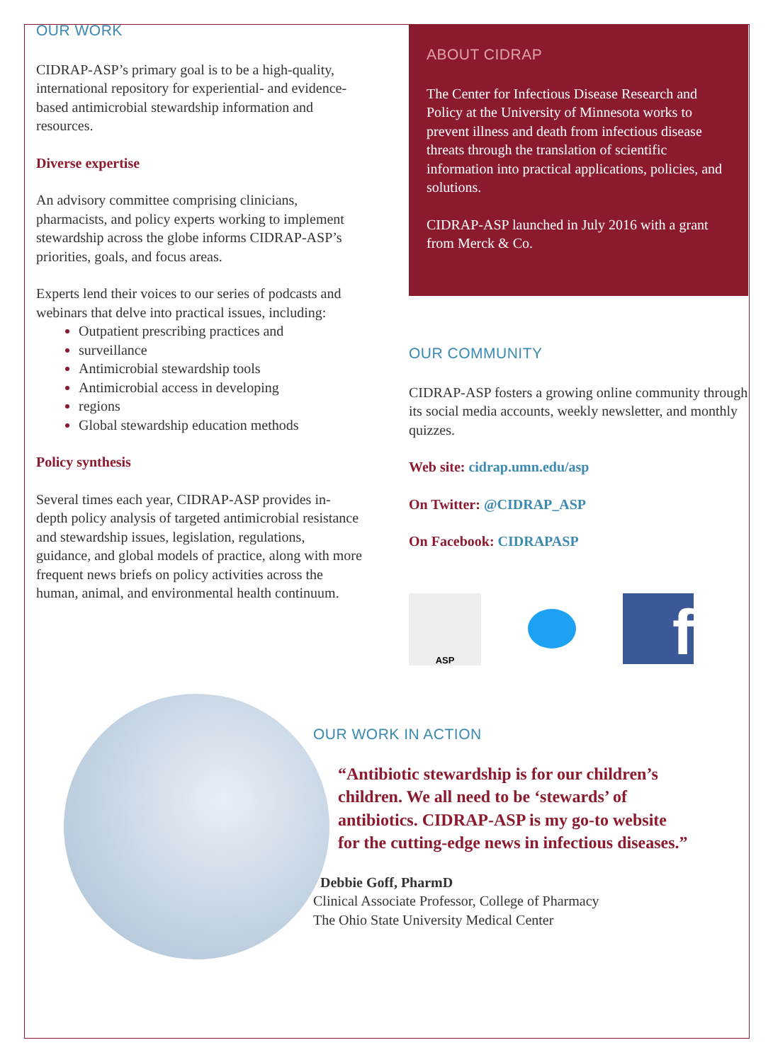OUR WORK
CIDRAP-ASP’s primary goal is to be a high-quality, international repository for experiential- and evidence-based antimicrobial stewardship information and resources.
Diverse expertise
An advisory committee comprising clinicians, pharmacists, and policy experts working to implement stewardship across the globe informs CIDRAP-ASP’s priorities, goals, and focus areas.
Experts lend their voices to our series of podcasts and webinars that delve into practical issues, including:
Outpatient prescribing practices and
surveillance
Antimicrobial stewardship tools
Antimicrobial access in developing
regions
Global stewardship education methods
Policy synthesis
Several times each year, CIDRAP-ASP provides in-depth policy analysis of targeted antimicrobial resistance and stewardship issues, legislation, regulations, guidance, and global models of practice, along with more frequent news briefs on policy activities across the human, animal, and environmental health continuum.
ABOUT CIDRAP
The Center for Infectious Disease Research and Policy at the University of Minnesota works to prevent illness and death from infectious disease threats through the translation of scientific information into practical applications, policies, and solutions.
CIDRAP-ASP launched in July 2016 with a grant from Merck & Co.
OUR COMMUNITY
CIDRAP-ASP fosters a growing online community through its social media accounts, weekly newsletter, and monthly quizzes.
Web site: cidrap.umn.edu/asp
On Twitter: @CIDRAP_ASP
On Facebook: CIDRAPASP
ASP
f
OUR WORK IN ACTION
“Antibiotic stewardship is for our children’s children. We all need to be ‘stewards’ of antibiotics. CIDRAP-ASP is my go-to website for the cutting-edge news in infectious diseases.”
Debbie Goff, PharmD
Clinical Associate Professor, College of Pharmacy
The Ohio State University Medical Center